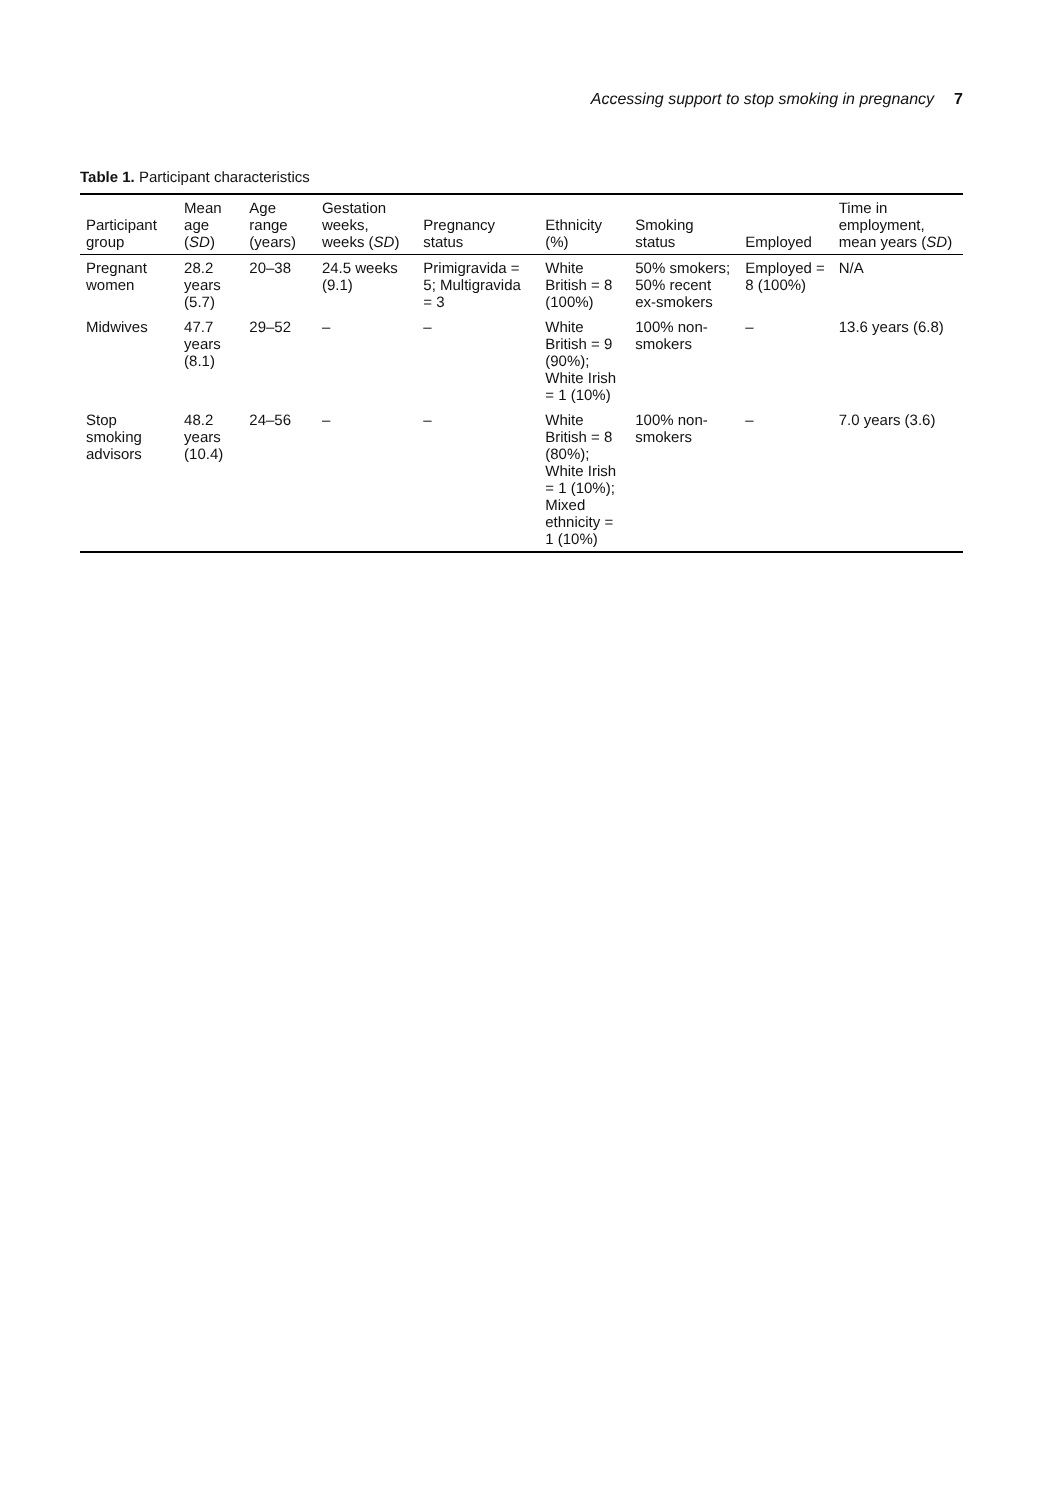Accessing support to stop smoking in pregnancy 7
Table 1. Participant characteristics
| Participant group | Mean age ( SD ) | Age range (years) | Gestation weeks, weeks ( SD ) | Pregnancy status | Ethnicity (%) | Smoking status | Employed | Time in employment, mean years ( SD ) |
| --- | --- | --- | --- | --- | --- | --- | --- | --- |
| Pregnant women | 28.2 years (5.7) | 20–38 | 24.5 weeks (9.1) | Primigravida = 5; Multigravida = 3 | White British = 8 (100%) | 50% smokers; 50% recent ex-smokers | Employed = 8 (100%) | N/A |
| Midwives | 47.7 years (8.1) | 29–52 | – | – | White British = 9 (90%); White Irish = 1 (10%) | 100% non-smokers | – | 13.6 years (6.8) |
| Stop smoking advisors | 48.2 years (10.4) | 24–56 | – | – | White British = 8 (80%); White Irish = 1 (10%); Mixed ethnicity = 1 (10%) | 100% non-smokers | – | 7.0 years (3.6) |